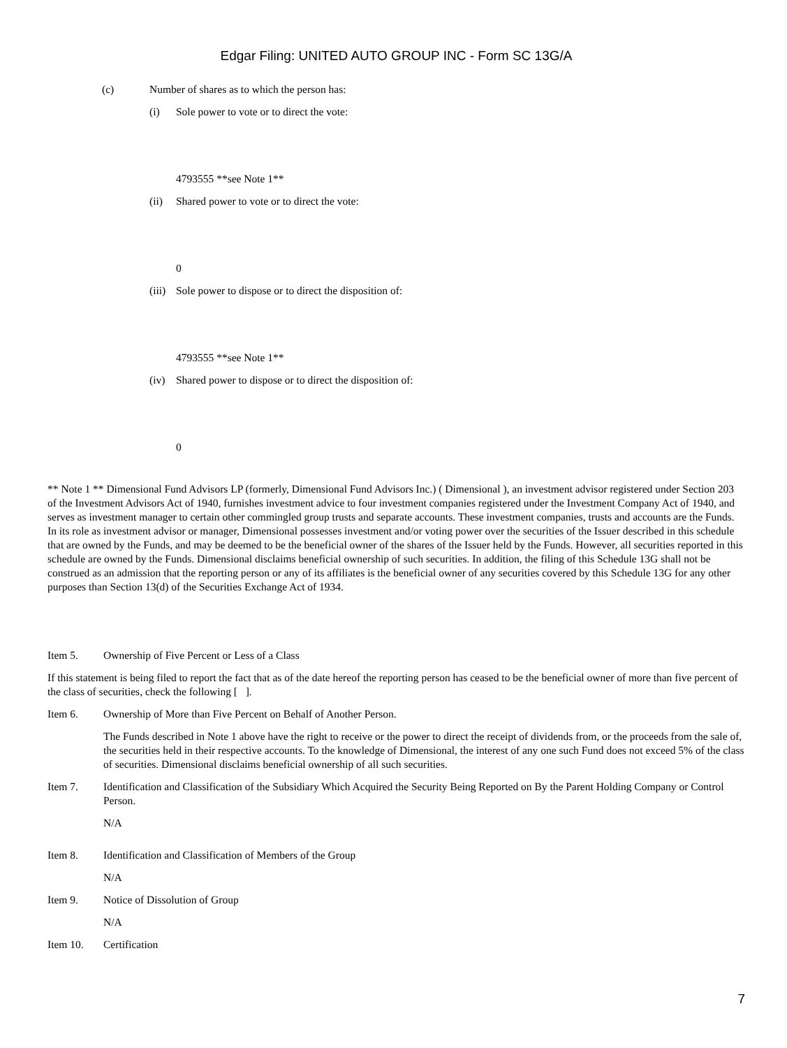Edgar Filing: UNITED AUTO GROUP INC - Form SC 13G/A
(c) Number of shares as to which the person has:
(i) Sole power to vote or to direct the vote:
4793555 **see Note 1**
(ii) Shared power to vote or to direct the vote:
0
(iii)
Sole power to dispose or to direct the disposition of:
4793555 **see Note 1**
(iv) Shared power to dispose or to direct the disposition of:
0
** Note 1 ** Dimensional Fund Advisors LP (formerly, Dimensional Fund Advisors Inc.) ( Dimensional ), an investment advisor registered under Section 203 of the Investment Advisors Act of 1940, furnishes investment advice to four investment companies registered under the Investment Company Act of 1940, and serves as investment manager to certain other commingled group trusts and separate accounts. These investment companies, trusts and accounts are the Funds. In its role as investment advisor or manager, Dimensional possesses investment and/or voting power over the securities of the Issuer described in this schedule that are owned by the Funds, and may be deemed to be the beneficial owner of the shares of the Issuer held by the Funds. However, all securities reported in this schedule are owned by the Funds. Dimensional disclaims beneficial ownership of such securities. In addition, the filing of this Schedule 13G shall not be construed as an admission that the reporting person or any of its affiliates is the beneficial owner of any securities covered by this Schedule 13G for any other purposes than Section 13(d) of the Securities Exchange Act of 1934.
Item 5. Ownership of Five Percent or Less of a Class
If this statement is being filed to report the fact that as of the date hereof the reporting person has ceased to be the beneficial owner of more than five percent of the class of securities, check the following [ ].
Item 6. Ownership of More than Five Percent on Behalf of Another Person.
The Funds described in Note 1 above have the right to receive or the power to direct the receipt of dividends from, or the proceeds from the sale of, the securities held in their respective accounts. To the knowledge of Dimensional, the interest of any one such Fund does not exceed 5% of the class of securities. Dimensional disclaims beneficial ownership of all such securities.
Item 7. Identification and Classification of the Subsidiary Which Acquired the Security Being Reported on By the Parent Holding Company or Control Person.
N/A
Item 8. Identification and Classification of Members of the Group
N/A
Item 9. Notice of Dissolution of Group
N/A
Item 10. Certification
7